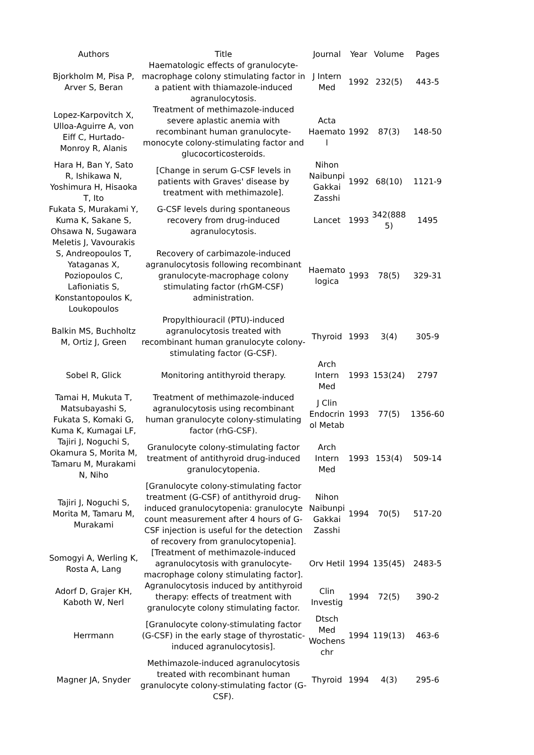| Authors | Title | Journal | Year | Volume | Pages |
| --- | --- | --- | --- | --- | --- |
| Bjorkholm M, Pisa P, Arver S, Beran | Haematologic effects of granulocyte-macrophage colony stimulating factor in a patient with thiamazole-induced agranulocytosis. | J Intern Med | 1992 | 232(5) | 443-5 |
| Lopez-Karpovitch X, Ulloa-Aguirre A, von Eiff C, Hurtado-Monroy R, Alanis | Treatment of methimazole-induced severe aplastic anemia with recombinant human granulocyte-monocyte colony-stimulating factor and glucocorticosteroids. | Acta Haemato l | 1992 | 87(3) | 148-50 |
| Hara H, Ban Y, Sato R, Ishikawa N, Yoshimura H, Hisaoka T, Ito | [Change in serum G-CSF levels in patients with Graves' disease by treatment with methimazole]. | Nihon Naibunpi Gakkai Zasshi | 1992 | 68(10) | 1121-9 |
| Fukata S, Murakami Y, Kuma K, Sakane S, Ohsawa N, Sugawara | G-CSF levels during spontaneous recovery from drug-induced agranulocytosis. | Lancet | 1993 | 342(888 5) | 1495 |
| Meletis J, Vavourakis S, Andreopoulos T, Yataganas X, Poziopoulos C, Lafioniatis S, Konstantopoulos K, Loukopoulos | Recovery of carbimazole-induced agranulocytosis following recombinant granulocyte-macrophage colony stimulating factor (rhGM-CSF) administration. | Haemato logica | 1993 | 78(5) | 329-31 |
| Balkin MS, Buchholtz M, Ortiz J, Green | Propylthiouracil (PTU)-induced agranulocytosis treated with recombinant human granulocyte colony-stimulating factor (G-CSF). | Thyroid | 1993 | 3(4) | 305-9 |
| Sobel R, Glick | Monitoring antithyroid therapy. | Arch Intern Med | 1993 | 153(24) | 2797 |
| Tamai H, Mukuta T, Matsubayashi S, Fukata S, Komaki G, Kuma K, Kumagai LF, | Treatment of methimazole-induced agranulocytosis using recombinant human granulocyte colony-stimulating factor (rhG-CSF). | J Clin Endocrin ol Metab | 1993 | 77(5) | 1356-60 |
| Tajiri J, Noguchi S, Okamura S, Morita M, Tamaru M, Murakami N, Niho | Granulocyte colony-stimulating factor treatment of antithyroid drug-induced granulocytopenia. | Arch Intern Med | 1993 | 153(4) | 509-14 |
| Tajiri J, Noguchi S, Morita M, Tamaru M, Murakami | [Granulocyte colony-stimulating factor treatment (G-CSF) of antithyroid drug-induced granulocytopenia: granulocyte count measurement after 4 hours of G-CSF injection is useful for the detection of recovery from granulocytopenia]. | Nihon Naibunpi Gakkai Zasshi | 1994 | 70(5) | 517-20 |
| Somogyi A, Werling K, Rosta A, Lang | [Treatment of methimazole-induced agranulocytosis with granulocyte-macrophage colony stimulating factor]. | Orv Hetil | 1994 | 135(45) | 2483-5 |
| Adorf D, Grajer KH, Kaboth W, Nerl | Agranulocytosis induced by antithyroid therapy: effects of treatment with granulocyte colony stimulating factor. | Clin Investig | 1994 | 72(5) | 390-2 |
| Herrmann | [Granulocyte colony-stimulating factor (G-CSF) in the early stage of thyrostatic-induced agranulocytosis]. | Dtsch Med Wochens chr | 1994 | 119(13) | 463-6 |
| Magner JA, Snyder | Methimazole-induced agranulocytosis treated with recombinant human granulocyte colony-stimulating factor (G-CSF). | Thyroid | 1994 | 4(3) | 295-6 |